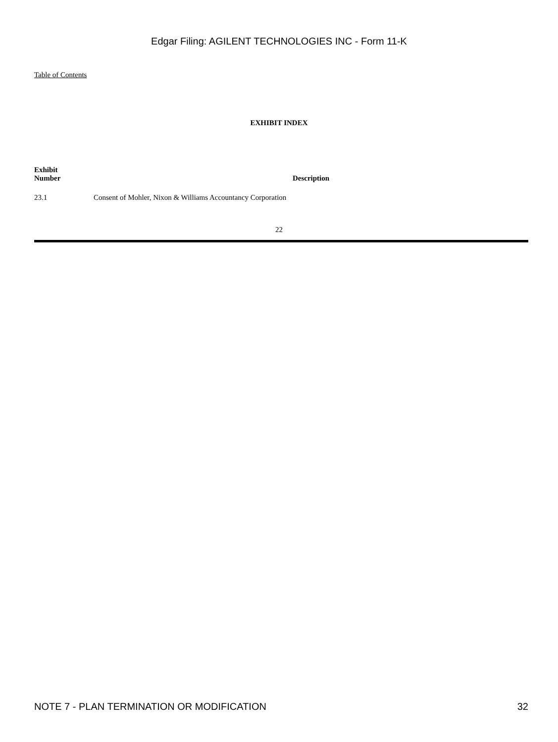Edgar Filing: AGILENT TECHNOLOGIES INC - Form 11-K
Table of Contents
EXHIBIT INDEX
| Exhibit Number | Description |
| --- | --- |
| 23.1 | Consent of Mohler, Nixon & Williams Accountancy Corporation |
22
NOTE 7 - PLAN TERMINATION OR MODIFICATION 32